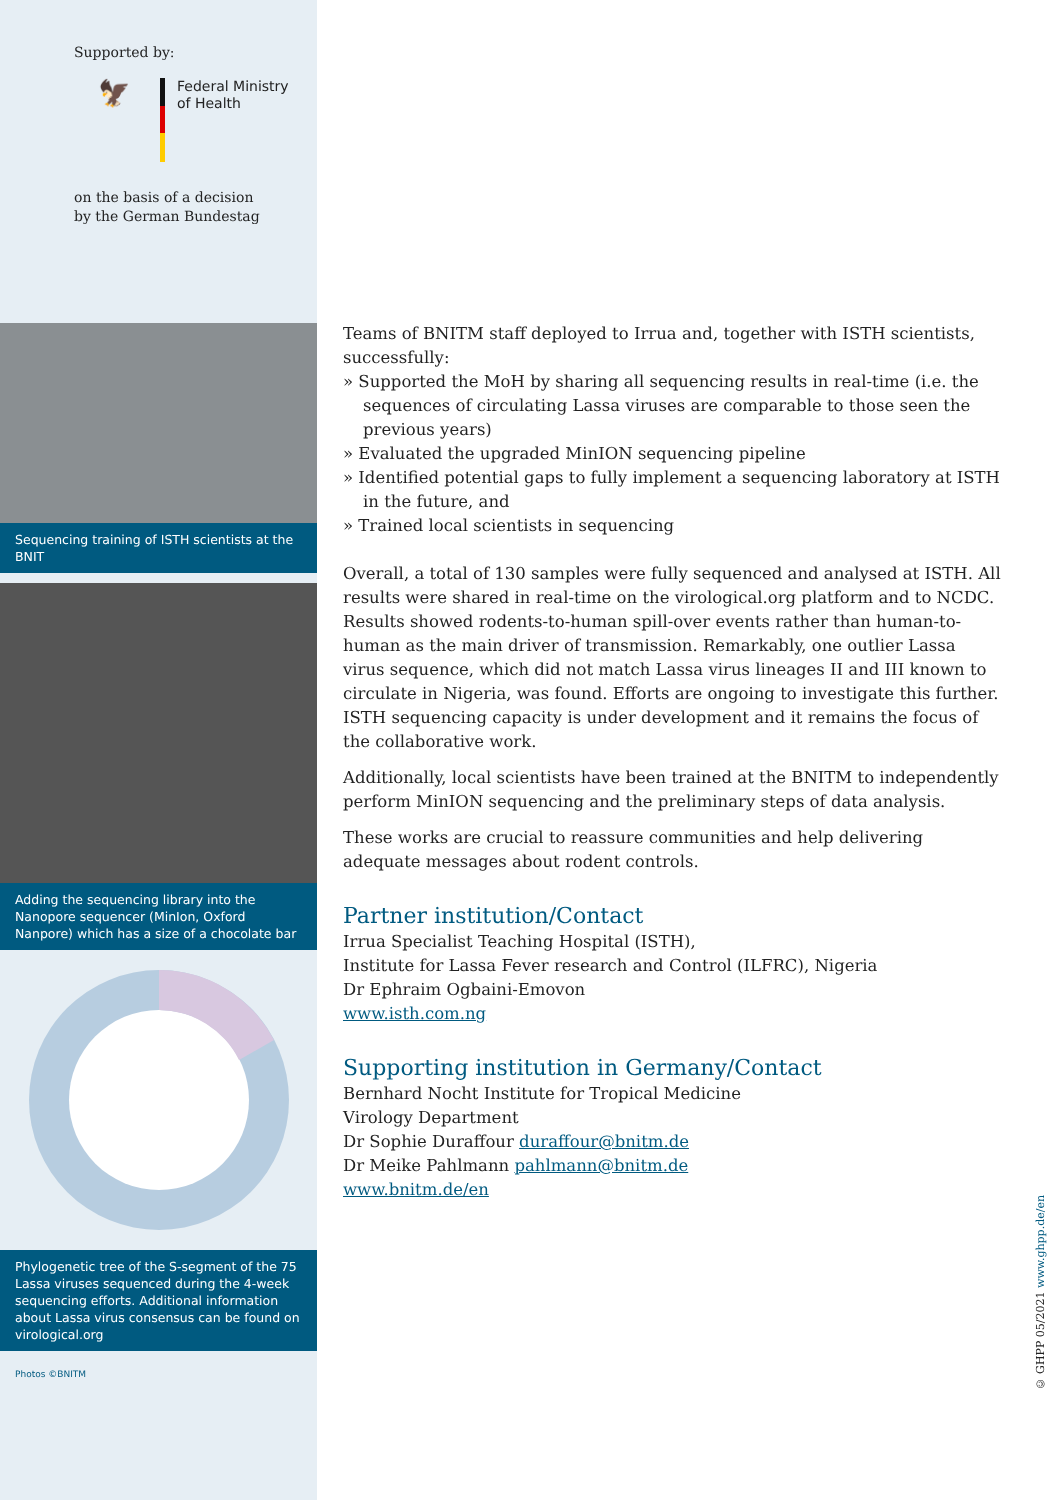Supported by:
🦅
Federal Ministry
of Health
on the basis of a decision
by the German Bundestag
Sequencing training of ISTH scientists at the BNIT
Adding the sequencing library into the Nanopore sequencer (MinIon, Oxford Nanpore) which has a size of a chocolate bar
Phylogenetic tree of the S-segment of the 75 Lassa viruses sequenced during the 4-week sequencing efforts. Additional information about Lassa virus consensus can be found on virological.org
Photos ©BNITM
Teams of BNITM staff deployed to Irrua and, together with ISTH scientists, successfully:
» Supported the MoH by sharing all sequencing results in real-time (i.e. the sequences of circulating Lassa viruses are comparable to those seen the previous years)
» Evaluated the upgraded MinION sequencing pipeline
» Identified potential gaps to fully implement a sequencing laboratory at ISTH in the future, and
» Trained local scientists in sequencing
Overall, a total of 130 samples were fully sequenced and analysed at ISTH. All results were shared in real-time on the virological.org platform and to NCDC. Results showed rodents-to-human spill-over events rather than human-to-human as the main driver of transmission. Remarkably, one outlier Lassa virus sequence, which did not match Lassa virus lineages II and III known to circulate in Nigeria, was found. Efforts are ongoing to investigate this further. ISTH sequencing capacity is under development and it remains the focus of the collaborative work.
Additionally, local scientists have been trained at the BNITM to independently perform MinION sequencing and the preliminary steps of data analysis.
These works are crucial to reassure communities and help delivering adequate messages about rodent controls.
Partner institution/Contact
Irrua Specialist Teaching Hospital (ISTH),
Institute for Lassa Fever research and Control (ILFRC), Nigeria
Dr Ephraim Ogbaini-Emovon
www.isth.com.ng
Supporting institution in Germany/Contact
Bernhard Nocht Institute for Tropical Medicine
Virology Department
Dr Sophie Duraffour duraffour@bnitm.de
Dr Meike Pahlmann pahlmann@bnitm.de
www.bnitm.de/en
© GHPP 05/2021 www.ghpp.de/en